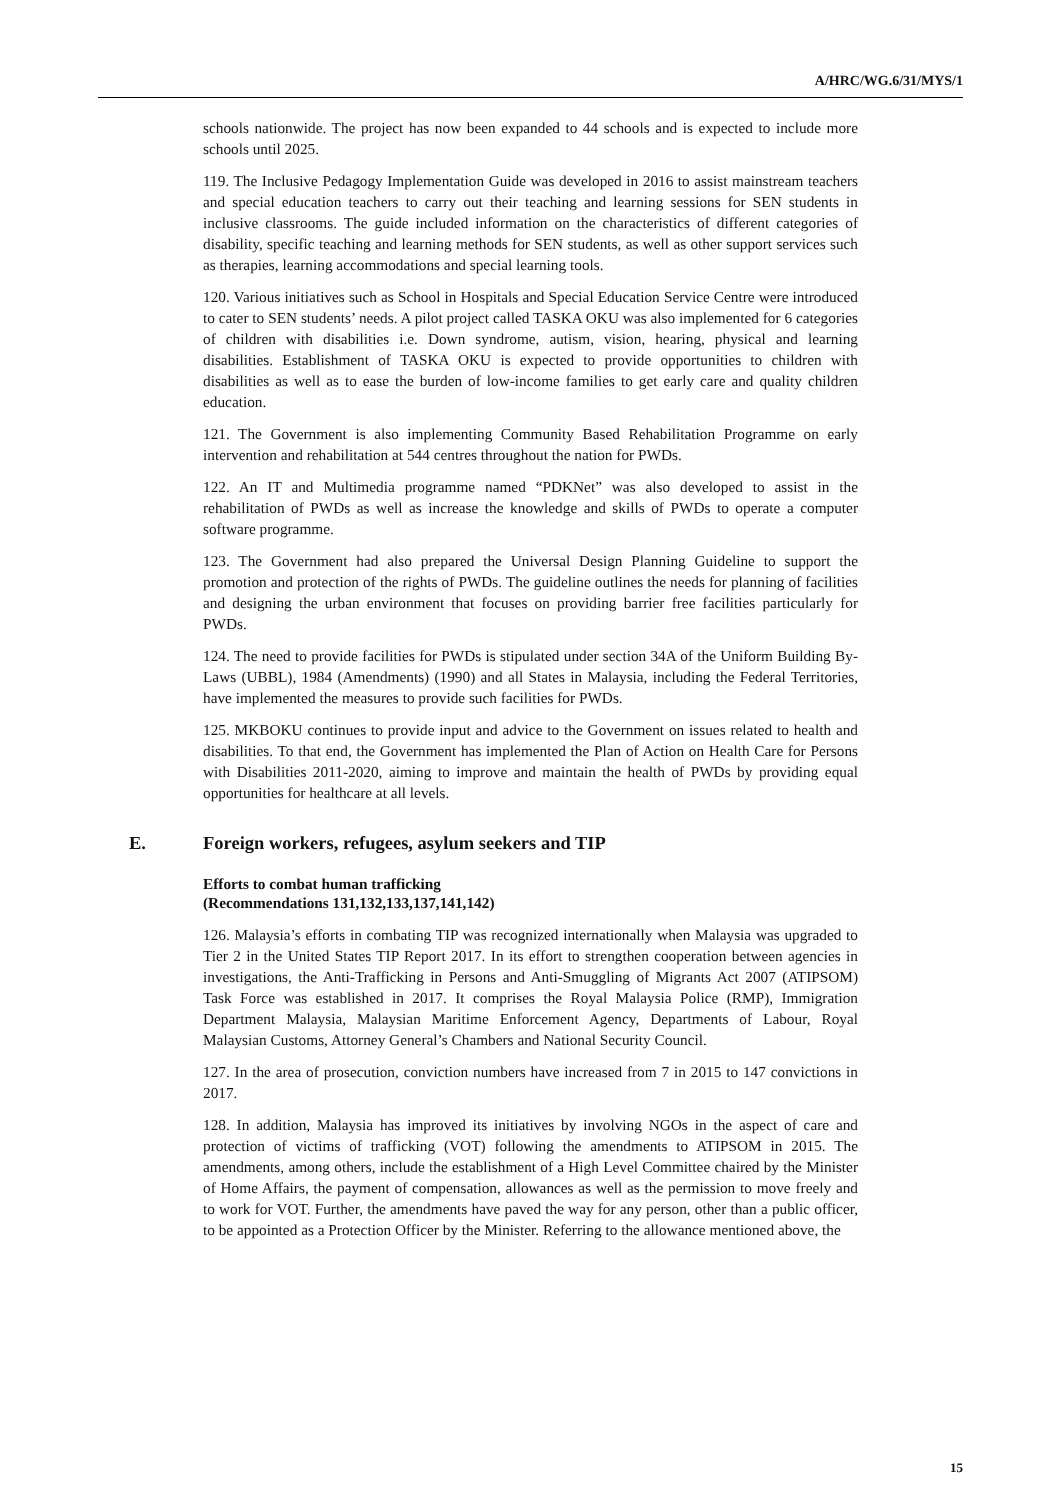A/HRC/WG.6/31/MYS/1
schools nationwide. The project has now been expanded to 44 schools and is expected to include more schools until 2025.
119. The Inclusive Pedagogy Implementation Guide was developed in 2016 to assist mainstream teachers and special education teachers to carry out their teaching and learning sessions for SEN students in inclusive classrooms. The guide included information on the characteristics of different categories of disability, specific teaching and learning methods for SEN students, as well as other support services such as therapies, learning accommodations and special learning tools.
120. Various initiatives such as School in Hospitals and Special Education Service Centre were introduced to cater to SEN students’ needs. A pilot project called TASKA OKU was also implemented for 6 categories of children with disabilities i.e. Down syndrome, autism, vision, hearing, physical and learning disabilities. Establishment of TASKA OKU is expected to provide opportunities to children with disabilities as well as to ease the burden of low-income families to get early care and quality children education.
121. The Government is also implementing Community Based Rehabilitation Programme on early intervention and rehabilitation at 544 centres throughout the nation for PWDs.
122. An IT and Multimedia programme named “PDKNet” was also developed to assist in the rehabilitation of PWDs as well as increase the knowledge and skills of PWDs to operate a computer software programme.
123. The Government had also prepared the Universal Design Planning Guideline to support the promotion and protection of the rights of PWDs. The guideline outlines the needs for planning of facilities and designing the urban environment that focuses on providing barrier free facilities particularly for PWDs.
124. The need to provide facilities for PWDs is stipulated under section 34A of the Uniform Building By-Laws (UBBL), 1984 (Amendments) (1990) and all States in Malaysia, including the Federal Territories, have implemented the measures to provide such facilities for PWDs.
125. MKBOKU continues to provide input and advice to the Government on issues related to health and disabilities. To that end, the Government has implemented the Plan of Action on Health Care for Persons with Disabilities 2011-2020, aiming to improve and maintain the health of PWDs by providing equal opportunities for healthcare at all levels.
E. Foreign workers, refugees, asylum seekers and TIP
Efforts to combat human trafficking
(Recommendations 131,132,133,137,141,142)
126. Malaysia’s efforts in combating TIP was recognized internationally when Malaysia was upgraded to Tier 2 in the United States TIP Report 2017. In its effort to strengthen cooperation between agencies in investigations, the Anti-Trafficking in Persons and Anti-Smuggling of Migrants Act 2007 (ATIPSOM) Task Force was established in 2017. It comprises the Royal Malaysia Police (RMP), Immigration Department Malaysia, Malaysian Maritime Enforcement Agency, Departments of Labour, Royal Malaysian Customs, Attorney General’s Chambers and National Security Council.
127. In the area of prosecution, conviction numbers have increased from 7 in 2015 to 147 convictions in 2017.
128. In addition, Malaysia has improved its initiatives by involving NGOs in the aspect of care and protection of victims of trafficking (VOT) following the amendments to ATIPSOM in 2015. The amendments, among others, include the establishment of a High Level Committee chaired by the Minister of Home Affairs, the payment of compensation, allowances as well as the permission to move freely and to work for VOT. Further, the amendments have paved the way for any person, other than a public officer, to be appointed as a Protection Officer by the Minister. Referring to the allowance mentioned above, the
15